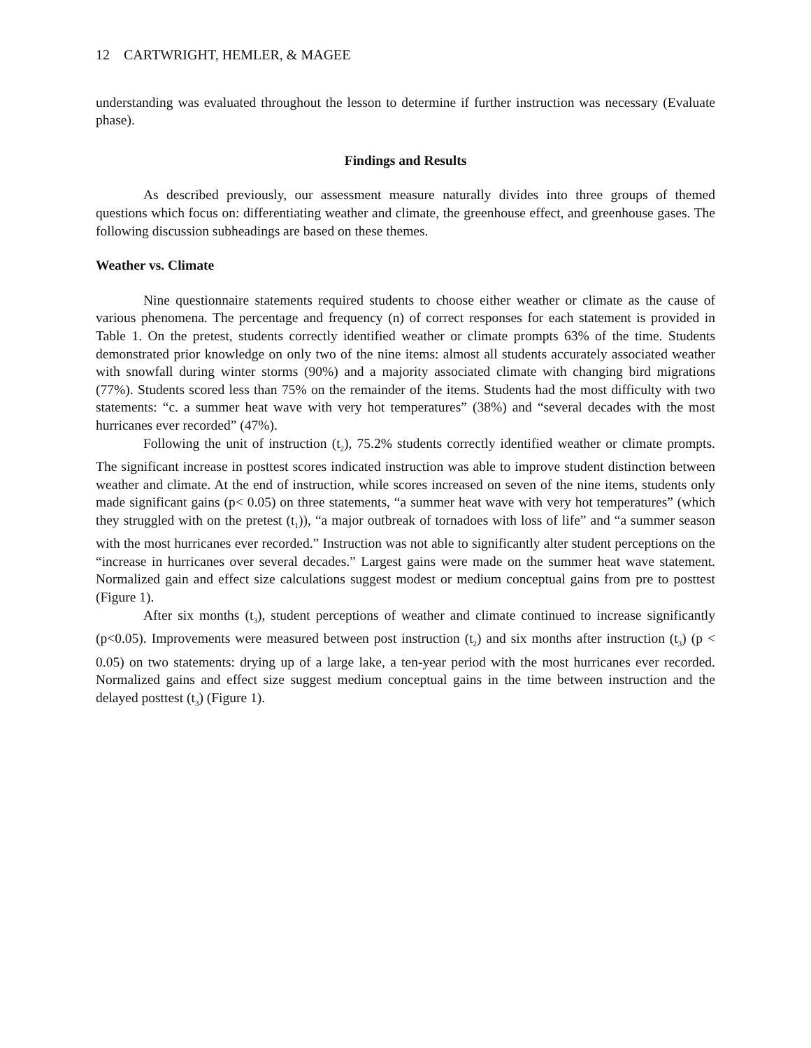12 CARTWRIGHT, HEMLER, & MAGEE
understanding was evaluated throughout the lesson to determine if further instruction was necessary (Evaluate phase).
Findings and Results
As described previously, our assessment measure naturally divides into three groups of themed questions which focus on: differentiating weather and climate, the greenhouse effect, and greenhouse gases. The following discussion subheadings are based on these themes.
Weather vs. Climate
Nine questionnaire statements required students to choose either weather or climate as the cause of various phenomena. The percentage and frequency (n) of correct responses for each statement is provided in Table 1. On the pretest, students correctly identified weather or climate prompts 63% of the time. Students demonstrated prior knowledge on only two of the nine items: almost all students accurately associated weather with snowfall during winter storms (90%) and a majority associated climate with changing bird migrations (77%). Students scored less than 75% on the remainder of the items. Students had the most difficulty with two statements: “c. a summer heat wave with very hot temperatures” (38%) and “several decades with the most hurricanes ever recorded” (47%).
Following the unit of instruction (t<sub>2</sub>), 75.2% students correctly identified weather or climate prompts. The significant increase in posttest scores indicated instruction was able to improve student distinction between weather and climate. At the end of instruction, while scores increased on seven of the nine items, students only made significant gains (p< 0.05) on three statements, “a summer heat wave with very hot temperatures” (which they struggled with on the pretest (t<sub>1</sub>)), “a major outbreak of tornadoes with loss of life” and “a summer season with the most hurricanes ever recorded.” Instruction was not able to significantly alter student perceptions on the “increase in hurricanes over several decades.” Largest gains were made on the summer heat wave statement. Normalized gain and effect size calculations suggest modest or medium conceptual gains from pre to posttest (Figure 1).
After six months (t<sub>3</sub>), student perceptions of weather and climate continued to increase significantly (p<0.05). Improvements were measured between post instruction (t<sub>2</sub>) and six months after instruction (t<sub>3</sub>) (p < 0.05) on two statements: drying up of a large lake, a ten-year period with the most hurricanes ever recorded. Normalized gains and effect size suggest medium conceptual gains in the time between instruction and the delayed posttest (t<sub>3</sub>) (Figure 1).